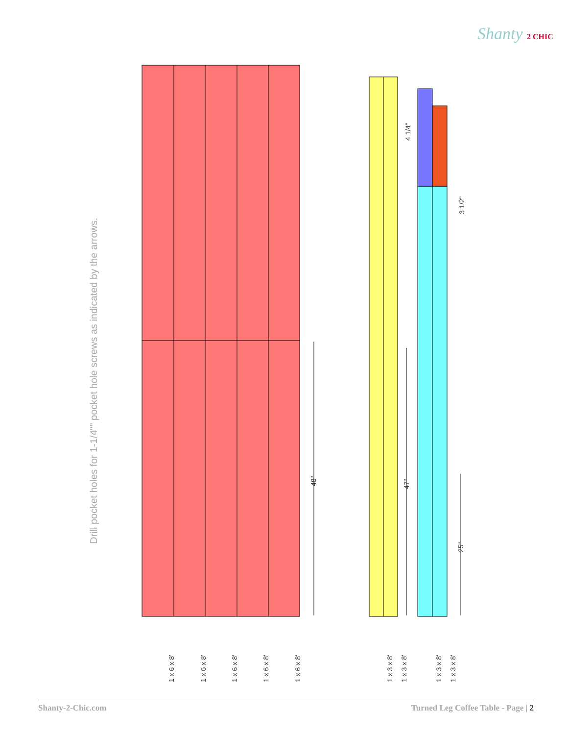Shanty 2 CHIC
Drill pocket holes for 1-1/4"" pocket hole screws as indicated by the arrows.
48" 47"
25"
4 1/4"
3 1/2"
1 x 6 x 8' 1 x 6 x 8' 1 x 6 x 8' 1 x 6 x 8' 1 x 6 x 8' 1 x 3 x 8' 1 x 3 x 8' 1 x 3 x 8' 1 x 3 x 8'
Shanty-2-Chic.com Turned Leg Coffee Table - Page | 2